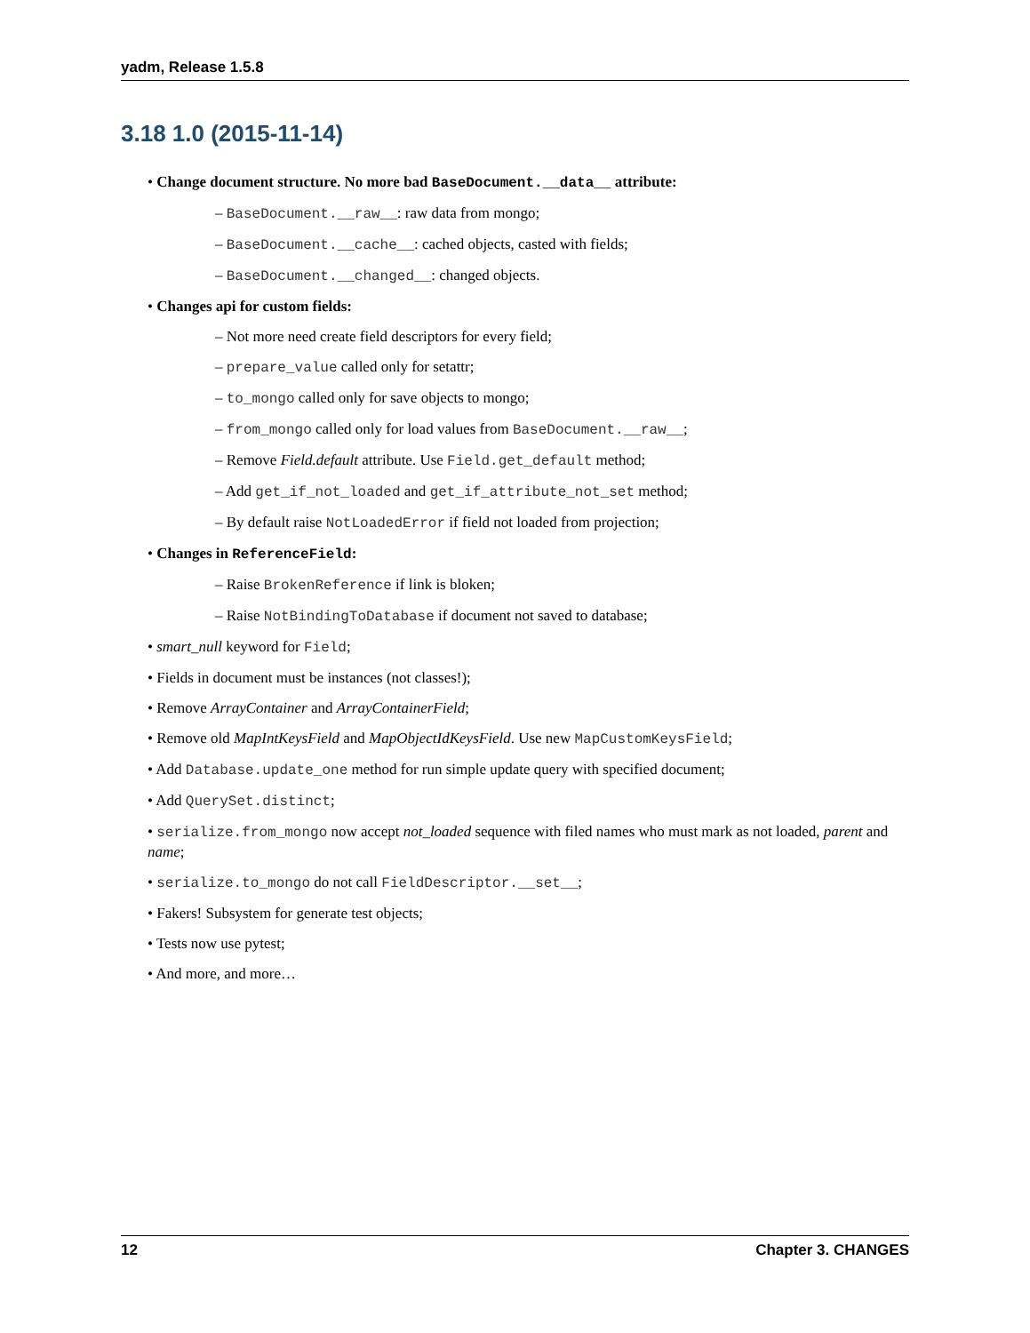yadm, Release 1.5.8
3.18 1.0 (2015-11-14)
• Change document structure. No more bad BaseDocument.__data__ attribute:
– BaseDocument.__raw__: raw data from mongo;
– BaseDocument.__cache__: cached objects, casted with fields;
– BaseDocument.__changed__: changed objects.
• Changes api for custom fields:
– Not more need create field descriptors for every field;
– prepare_value called only for setattr;
– to_mongo called only for save objects to mongo;
– from_mongo called only for load values from BaseDocument.__raw__;
– Remove Field.default attribute. Use Field.get_default method;
– Add get_if_not_loaded and get_if_attribute_not_set method;
– By default raise NotLoadedError if field not loaded from projection;
• Changes in ReferenceField:
– Raise BrokenReference if link is bloken;
– Raise NotBindingToDatabase if document not saved to database;
• smart_null keyword for Field;
• Fields in document must be instances (not classes!);
• Remove ArrayContainer and ArrayContainerField;
• Remove old MapIntKeysField and MapObjectIdKeysField. Use new MapCustomKeysField;
• Add Database.update_one method for run simple update query with specified document;
• Add QuerySet.distinct;
• serialize.from_mongo now accept not_loaded sequence with filed names who must mark as not loaded, parent and name;
• serialize.to_mongo do not call FieldDescriptor.__set__;
• Fakers! Subsystem for generate test objects;
• Tests now use pytest;
• And more, and more…
12 Chapter 3. CHANGES